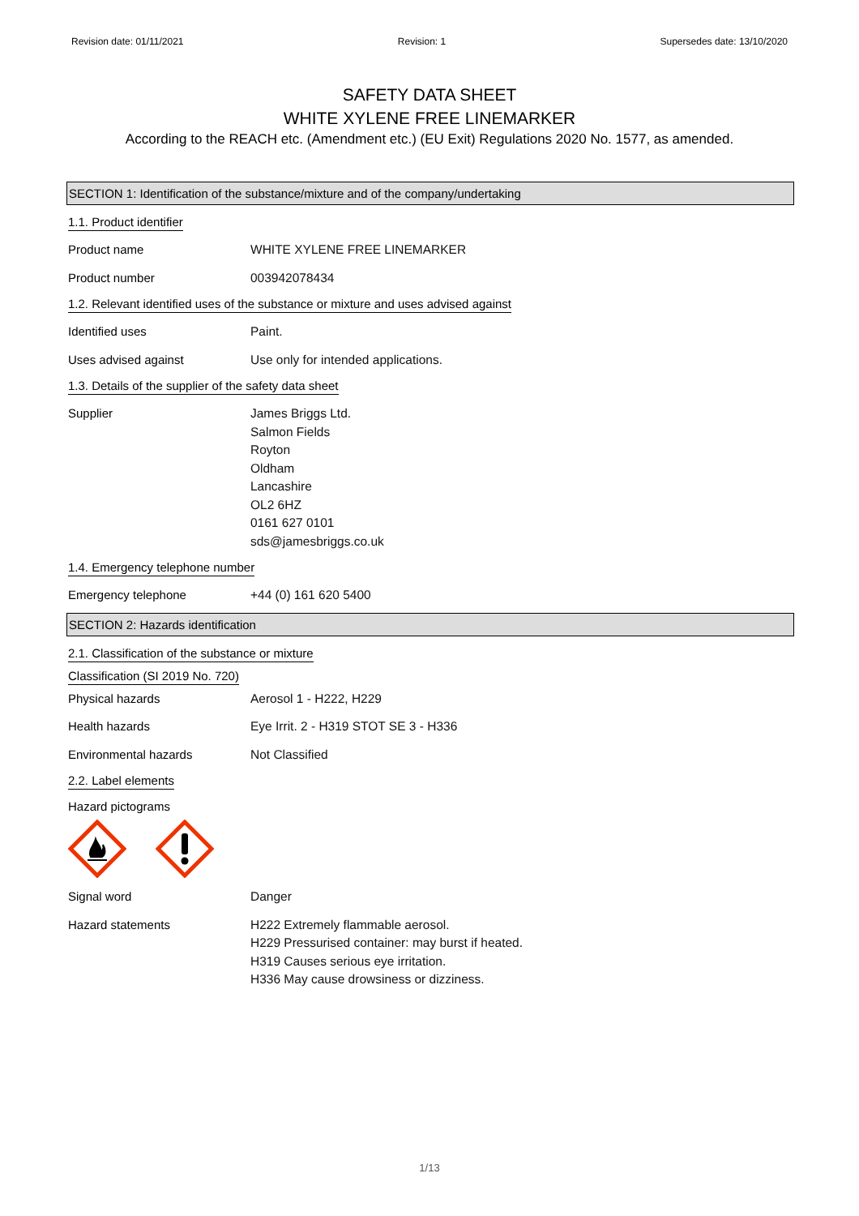Revision date: 01/11/2021 Revision: 1 Supersedes date: 13/10/2020
SAFETY DATA SHEET
WHITE XYLENE FREE LINEMARKER
According to the REACH etc. (Amendment etc.) (EU Exit) Regulations 2020 No. 1577, as amended.
SECTION 1: Identification of the substance/mixture and of the company/undertaking
1.1. Product identifier
Product name WHITE XYLENE FREE LINEMARKER
Product number 003942078434
1.2. Relevant identified uses of the substance or mixture and uses advised against
Identified uses Paint.
Uses advised against Use only for intended applications.
1.3. Details of the supplier of the safety data sheet
Supplier James Briggs Ltd.
Salmon Fields
Royton
Oldham
Lancashire
OL2 6HZ
0161 627 0101
sds@jamesbriggs.co.uk
1.4. Emergency telephone number
Emergency telephone +44 (0) 161 620 5400
SECTION 2: Hazards identification
2.1. Classification of the substance or mixture
Classification (SI 2019 No. 720)
Physical hazards Aerosol 1 - H222, H229
Health hazards Eye Irrit. 2 - H319 STOT SE 3 - H336
Environmental hazards Not Classified
2.2. Label elements
Hazard pictograms
Signal word Danger
Hazard statements H222 Extremely flammable aerosol.
H229 Pressurised container: may burst if heated.
H319 Causes serious eye irritation.
H336 May cause drowsiness or dizziness.
1/13